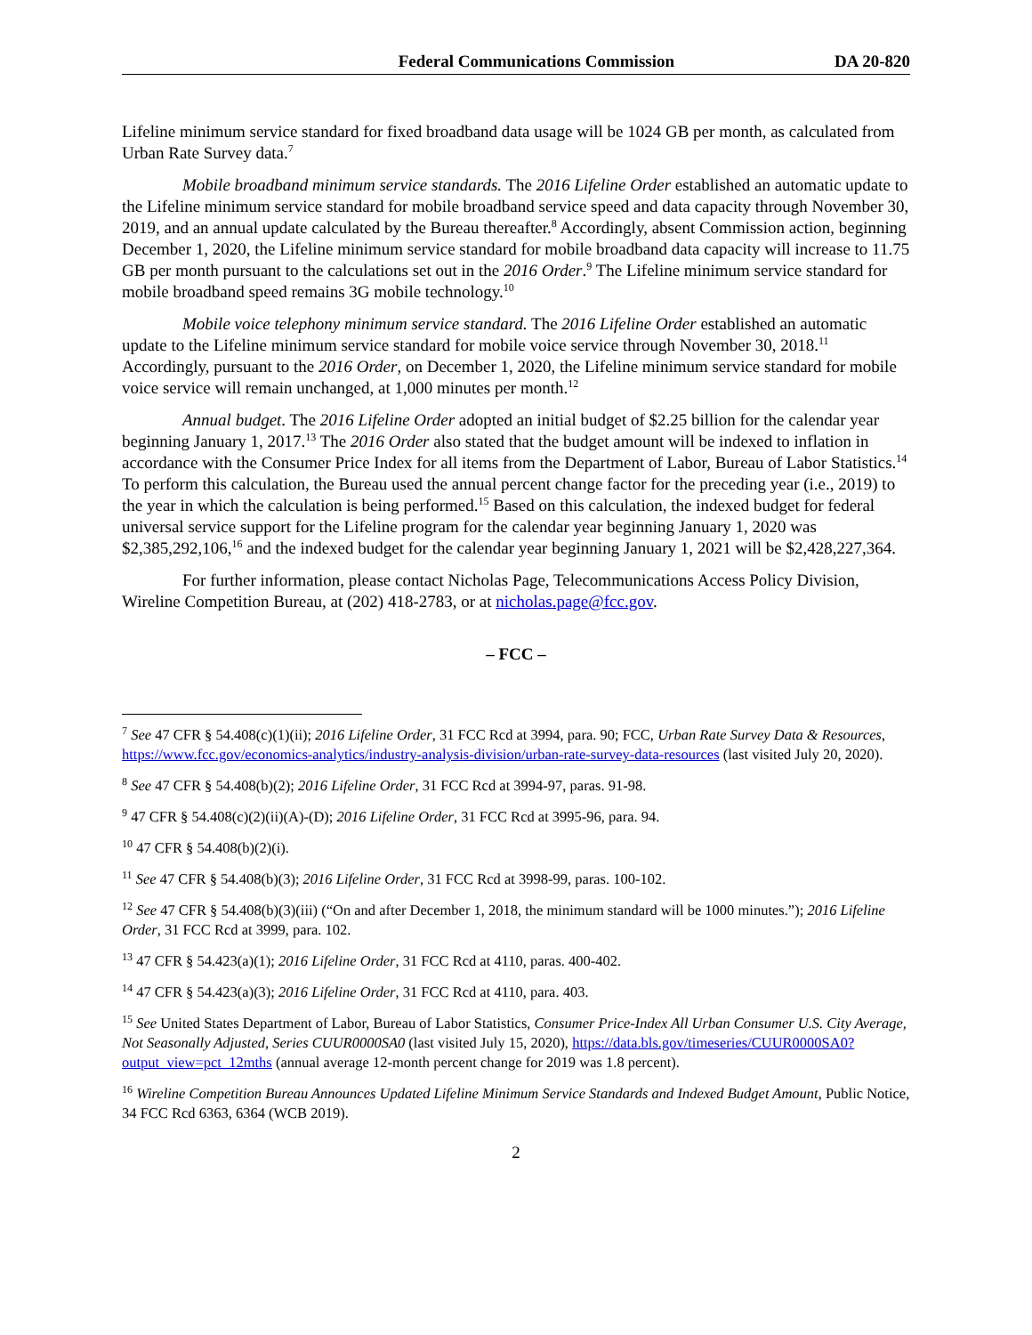Federal Communications Commission DA 20-820
Lifeline minimum service standard for fixed broadband data usage will be 1024 GB per month, as calculated from Urban Rate Survey data.<sup>7</sup>
Mobile broadband minimum service standards. The 2016 Lifeline Order established an automatic update to the Lifeline minimum service standard for mobile broadband service speed and data capacity through November 30, 2019, and an annual update calculated by the Bureau thereafter.<sup>8</sup> Accordingly, absent Commission action, beginning December 1, 2020, the Lifeline minimum service standard for mobile broadband data capacity will increase to 11.75 GB per month pursuant to the calculations set out in the 2016 Order.<sup>9</sup> The Lifeline minimum service standard for mobile broadband speed remains 3G mobile technology.<sup>10</sup>
Mobile voice telephony minimum service standard. The 2016 Lifeline Order established an automatic update to the Lifeline minimum service standard for mobile voice service through November 30, 2018.<sup>11</sup> Accordingly, pursuant to the 2016 Order, on December 1, 2020, the Lifeline minimum service standard for mobile voice service will remain unchanged, at 1,000 minutes per month.<sup>12</sup>
Annual budget. The 2016 Lifeline Order adopted an initial budget of $2.25 billion for the calendar year beginning January 1, 2017.<sup>13</sup> The 2016 Order also stated that the budget amount will be indexed to inflation in accordance with the Consumer Price Index for all items from the Department of Labor, Bureau of Labor Statistics.<sup>14</sup> To perform this calculation, the Bureau used the annual percent change factor for the preceding year (i.e., 2019) to the year in which the calculation is being performed.<sup>15</sup> Based on this calculation, the indexed budget for federal universal service support for the Lifeline program for the calendar year beginning January 1, 2020 was $2,385,292,106,<sup>16</sup> and the indexed budget for the calendar year beginning January 1, 2021 will be $2,428,227,364.
For further information, please contact Nicholas Page, Telecommunications Access Policy Division, Wireline Competition Bureau, at (202) 418-2783, or at nicholas.page@fcc.gov.
– FCC –
<sup>7</sup> See 47 CFR § 54.408(c)(1)(ii); 2016 Lifeline Order, 31 FCC Rcd at 3994, para. 90; FCC, Urban Rate Survey Data & Resources, https://www.fcc.gov/economics-analytics/industry-analysis-division/urban-rate-survey-data-resources (last visited July 20, 2020).
<sup>8</sup> See 47 CFR § 54.408(b)(2); 2016 Lifeline Order, 31 FCC Rcd at 3994-97, paras. 91-98.
<sup>9</sup> 47 CFR § 54.408(c)(2)(ii)(A)-(D); 2016 Lifeline Order, 31 FCC Rcd at 3995-96, para. 94.
<sup>10</sup> 47 CFR § 54.408(b)(2)(i).
<sup>11</sup> See 47 CFR § 54.408(b)(3); 2016 Lifeline Order, 31 FCC Rcd at 3998-99, paras. 100-102.
<sup>12</sup> See 47 CFR § 54.408(b)(3)(iii) (“On and after December 1, 2018, the minimum standard will be 1000 minutes.”); 2016 Lifeline Order, 31 FCC Rcd at 3999, para. 102.
<sup>13</sup> 47 CFR § 54.423(a)(1); 2016 Lifeline Order, 31 FCC Rcd at 4110, paras. 400-402.
<sup>14</sup> 47 CFR § 54.423(a)(3); 2016 Lifeline Order, 31 FCC Rcd at 4110, para. 403.
<sup>15</sup> See United States Department of Labor, Bureau of Labor Statistics, Consumer Price-Index All Urban Consumer U.S. City Average, Not Seasonally Adjusted, Series CUUR0000SA0 (last visited July 15, 2020), https://data.bls.gov/timeseries/CUUR0000SA0?output_view=pct_12mths (annual average 12-month percent change for 2019 was 1.8 percent).
<sup>16</sup> Wireline Competition Bureau Announces Updated Lifeline Minimum Service Standards and Indexed Budget Amount, Public Notice, 34 FCC Rcd 6363, 6364 (WCB 2019).
2